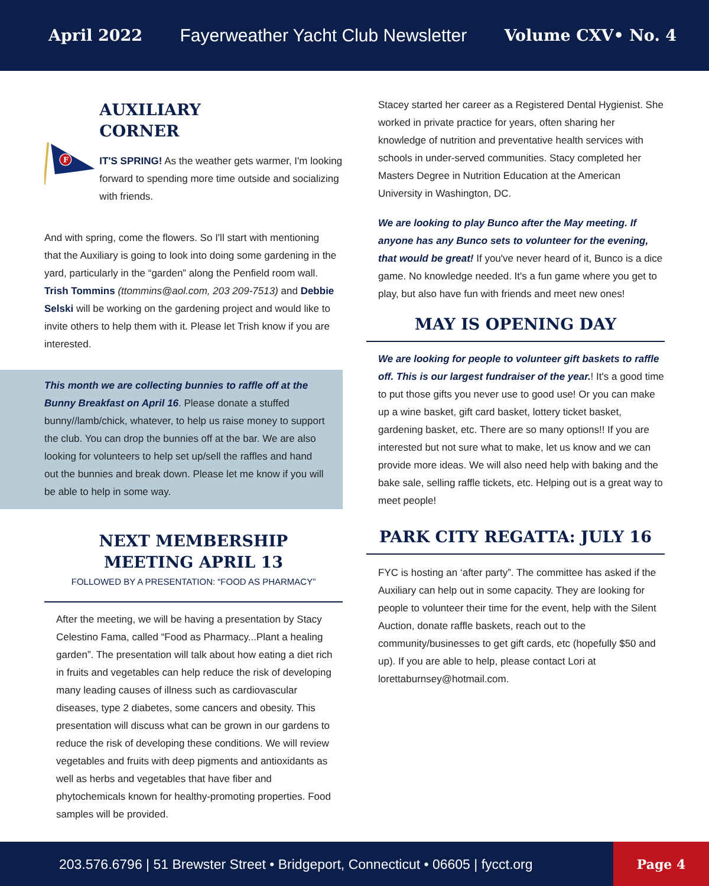April 2022 Fayerweather Yacht Club Newsletter Volume CXV• No. 4
F
AUXILIARY
CORNER
IT'S SPRING! As the weather gets warmer, I'm looking forward to spending more time outside and socializing with friends.
And with spring, come the flowers. So I'll start with mentioning that the Auxiliary is going to look into doing some gardening in the yard, particularly in the “garden” along the Penfield room wall. Trish Tommins (ttommins@aol.com, 203 209-7513) and Debbie Selski will be working on the gardening project and would like to invite others to help them with it. Please let Trish know if you are interested.
This month we are collecting bunnies to raffle off at the Bunny Breakfast on April 16. Please donate a stuffed bunny//lamb/chick, whatever, to help us raise money to support the club. You can drop the bunnies off at the bar. We are also looking for volunteers to help set up/sell the raffles and hand out the bunnies and break down. Please let me know if you will be able to help in some way.
NEXT MEMBERSHIP
MEETING APRIL 13
FOLLOWED BY A PRESENTATION: “FOOD AS PHARMACY”
After the meeting, we will be having a presentation by Stacy Celestino Fama, called “Food as Pharmacy...Plant a healing garden”. The presentation will talk about how eating a diet rich in fruits and vegetables can help reduce the risk of developing many leading causes of illness such as cardiovascular diseases, type 2 diabetes, some cancers and obesity. This presentation will discuss what can be grown in our gardens to reduce the risk of developing these conditions. We will review vegetables and fruits with deep pigments and antioxidants as well as herbs and vegetables that have fiber and phytochemicals known for healthy-promoting properties. Food samples will be provided.
Stacey started her career as a Registered Dental Hygienist. She worked in private practice for years, often sharing her knowledge of nutrition and preventative health services with schools in under-served communities. Stacy completed her Masters Degree in Nutrition Education at the American University in Washington, DC.
We are looking to play Bunco after the May meeting. If anyone has any Bunco sets to volunteer for the evening, that would be great! If you've never heard of it, Bunco is a dice game. No knowledge needed. It's a fun game where you get to play, but also have fun with friends and meet new ones!
MAY IS OPENING DAY
We are looking for people to volunteer gift baskets to raffle off. This is our largest fundraiser of the year.! It's a good time to put those gifts you never use to good use! Or you can make up a wine basket, gift card basket, lottery ticket basket, gardening basket, etc. There are so many options!! If you are interested but not sure what to make, let us know and we can provide more ideas. We will also need help with baking and the bake sale, selling raffle tickets, etc. Helping out is a great way to meet people!
PARK CITY REGATTA: JULY 16
FYC is hosting an ‘after party”. The committee has asked if the Auxiliary can help out in some capacity. They are looking for people to volunteer their time for the event, help with the Silent Auction, donate raffle baskets, reach out to the community/businesses to get gift cards, etc (hopefully $50 and up). If you are able to help, please contact Lori at lorettaburnsey@hotmail.com.
203.576.6796 | 51 Brewster Street • Bridgeport, Connecticut • 06605 | fycct.org
Page 4